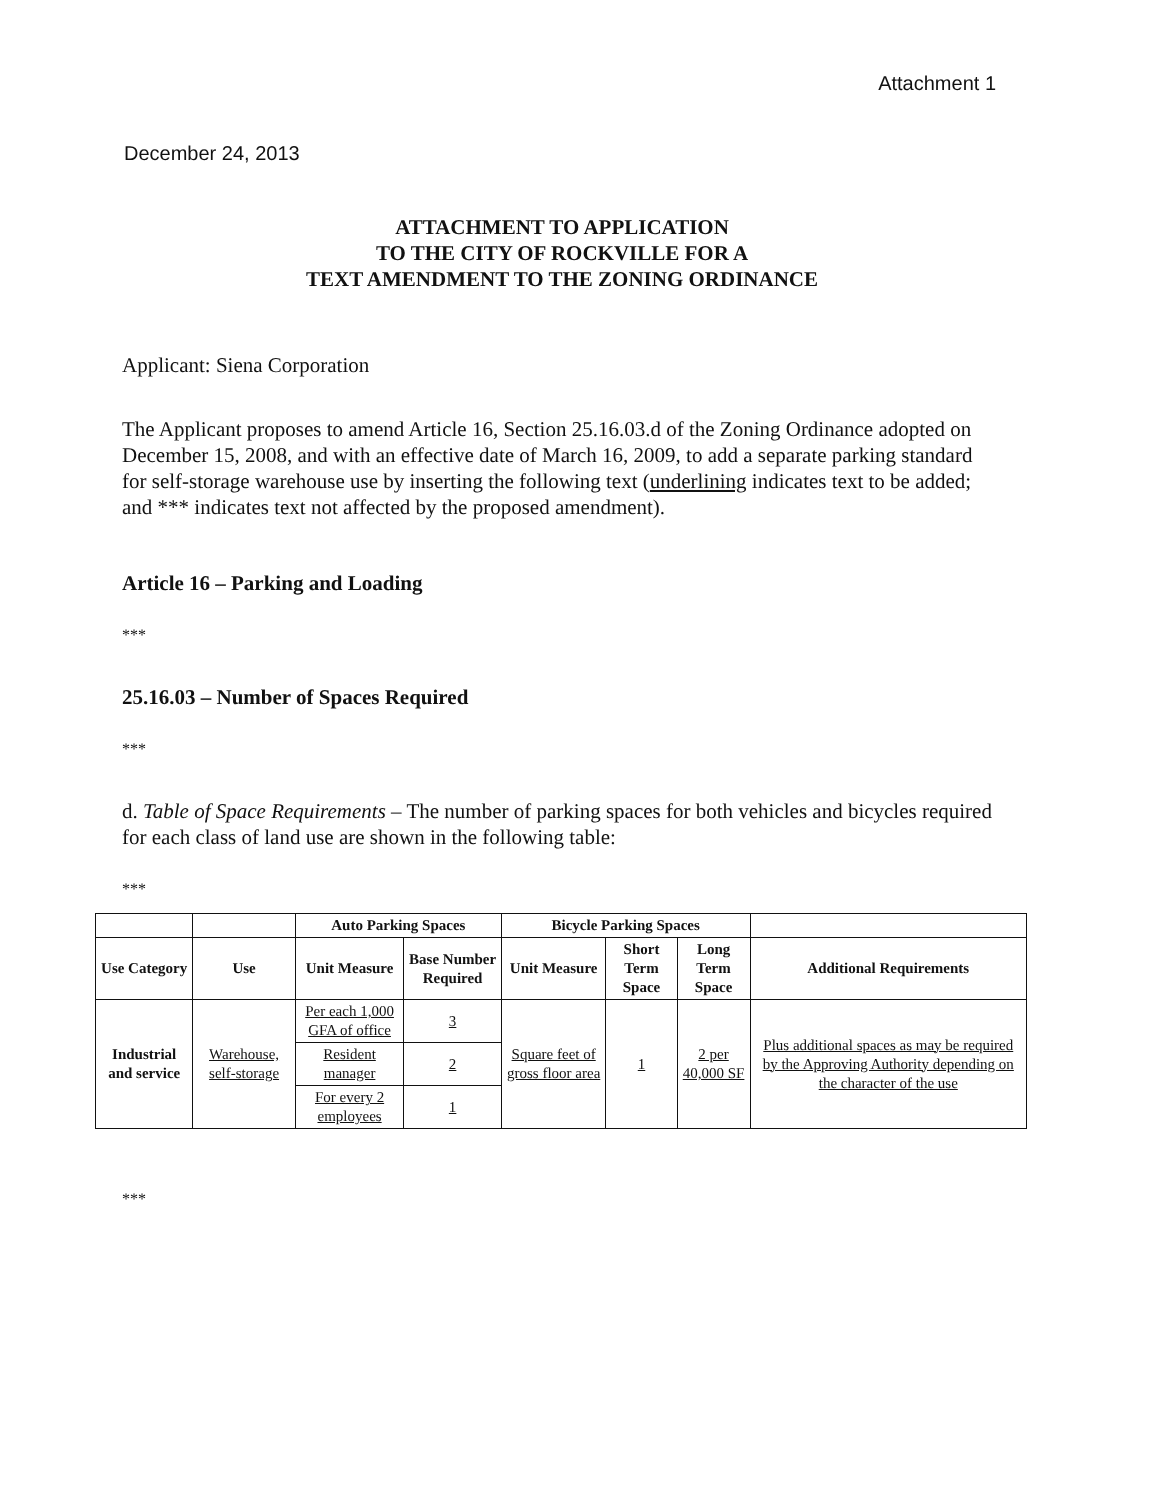Attachment 1
December 24, 2013
ATTACHMENT TO APPLICATION
TO THE CITY OF ROCKVILLE FOR A
TEXT AMENDMENT TO THE ZONING ORDINANCE
Applicant: Siena Corporation
The Applicant proposes to amend Article 16, Section 25.16.03.d of the Zoning Ordinance adopted on December 15, 2008, and with an effective date of March 16, 2009, to add a separate parking standard for self-storage warehouse use by inserting the following text (underlining indicates text to be added; and *** indicates text not affected by the proposed amendment).
Article 16 – Parking and Loading
***
25.16.03 – Number of Spaces Required
***
d. Table of Space Requirements – The number of parking spaces for both vehicles and bicycles required for each class of land use are shown in the following table:
***
| | | Auto Parking Spaces | | Bicycle Parking Spaces | | | |
| --- | --- | --- | --- | --- | --- | --- | --- |
| Use Category | Use | Unit Measure | Base Number Required | Unit Measure | Short Term Space | Long Term Space | Additional Requirements |
| Industrial and service | Warehouse, self-storage | Per each 1,000 GFA of office | 3 | Square feet of gross floor area | 1 | 2 per 40,000 SF | Plus additional spaces as may be required by the Approving Authority depending on the character of the use |
| | | Resident manager | 2 | | | | |
| | | For every 2 employees | 1 | | | | |
***